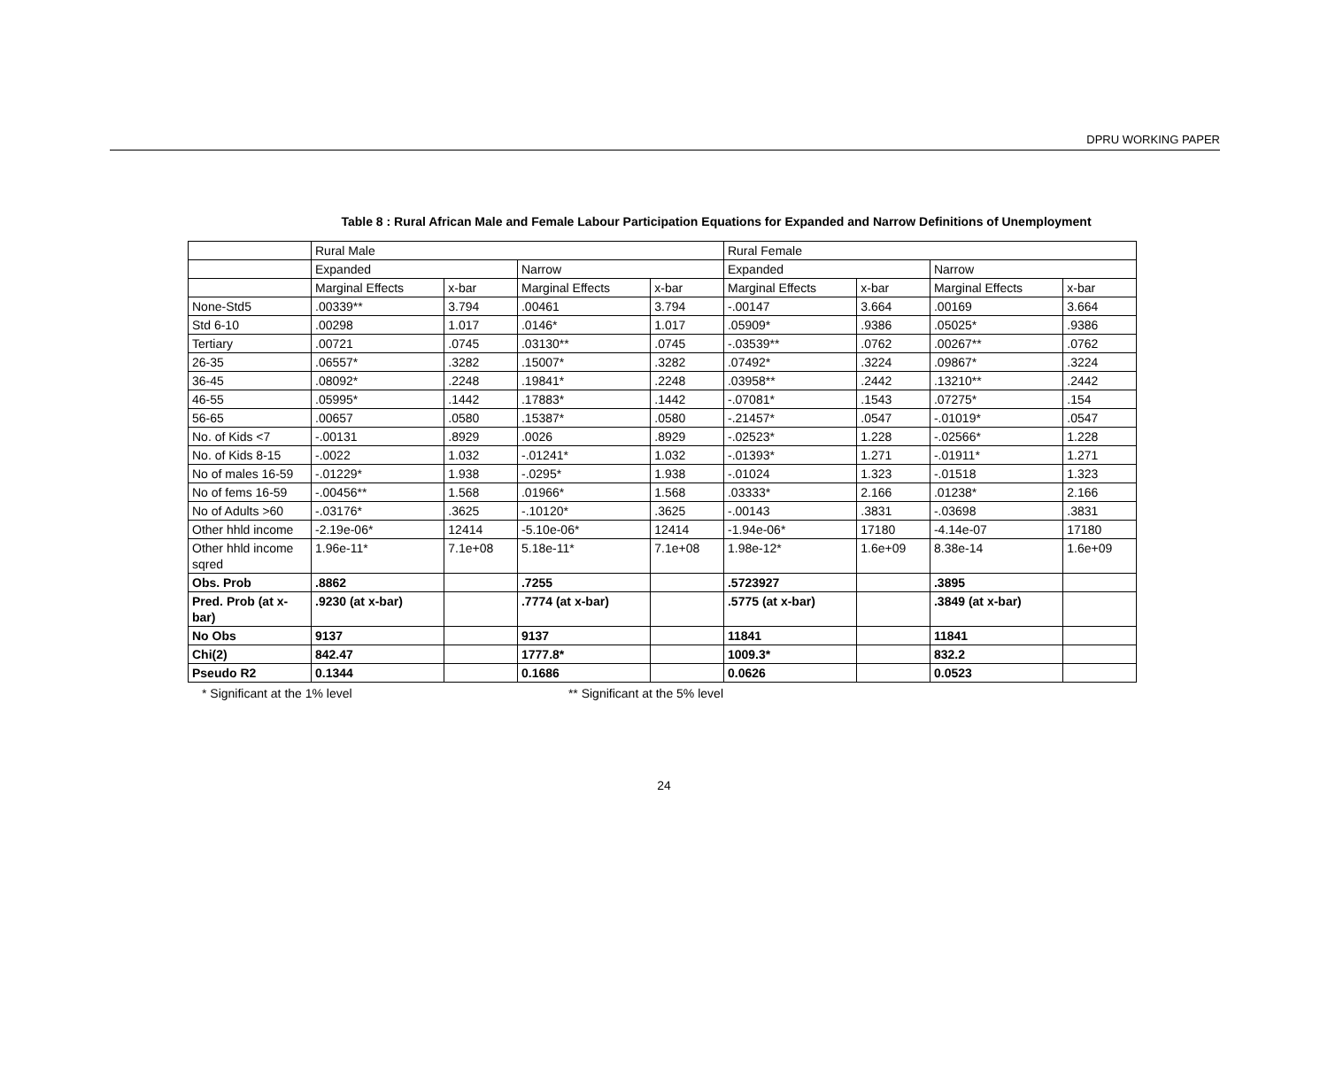DPRU WORKING PAPER
Table 8 : Rural African Male and Female Labour Participation Equations for Expanded and Narrow Definitions of Unemployment
| | Rural Male | | | | Rural Female | | | |
| | Expanded | | Narrow | | Expanded | | Narrow | |
| | Marginal Effects | x-bar | Marginal Effects | x-bar | Marginal Effects | x-bar | Marginal Effects | x-bar |
| None-Std5 | .00339** | 3.794 | .00461 | 3.794 | -.00147 | 3.664 | .00169 | 3.664 |
| Std 6-10 | .00298 | 1.017 | .0146* | 1.017 | .05909* | .9386 | .05025* | .9386 |
| Tertiary | .00721 | .0745 | .03130** | .0745 | -.03539** | .0762 | .00267** | .0762 |
| 26-35 | .06557* | .3282 | .15007* | .3282 | .07492* | .3224 | .09867* | .3224 |
| 36-45 | .08092* | .2248 | .19841* | .2248 | .03958** | .2442 | .13210** | .2442 |
| 46-55 | .05995* | .1442 | .17883* | .1442 | -.07081* | .1543 | .07275* | .154 |
| 56-65 | .00657 | .0580 | .15387* | .0580 | -.21457* | .0547 | -.01019* | .0547 |
| No. of Kids <7 | -.00131 | .8929 | .0026 | .8929 | -.02523* | 1.228 | -.02566* | 1.228 |
| No. of Kids 8-15 | -.0022 | 1.032 | -.01241* | 1.032 | -.01393* | 1.271 | -.01911* | 1.271 |
| No of males 16-59 | -.01229* | 1.938 | -.0295* | 1.938 | -.01024 | 1.323 | -.01518 | 1.323 |
| No of fems 16-59 | -.00456** | 1.568 | .01966* | 1.568 | .03333* | 2.166 | .01238* | 2.166 |
| No of Adults >60 | -.03176* | .3625 | -.10120* | .3625 | -.00143 | .3831 | -.03698 | .3831 |
| Other hhld income | -2.19e-06* | 12414 | -5.10e-06* | 12414 | -1.94e-06* | 17180 | -4.14e-07 | 17180 |
| Other hhld income sqred | 1.96e-11* | 7.1e+08 | 5.18e-11* | 7.1e+08 | 1.98e-12* | 1.6e+09 | 8.38e-14 | 1.6e+09 |
| Obs. Prob | .8862 | | .7255 | | .5723927 | | .3895 | |
| Pred. Prob (at x-bar) | .9230 (at x-bar) | | .7774 (at x-bar) | | .5775 (at x-bar) | | .3849 (at x-bar) | |
| No Obs | 9137 | | 9137 | | 11841 | | 11841 | |
| Chi(2) | 842.47 | | 1777.8* | | 1009.3* | | 832.2 | |
| Pseudo R2 | 0.1344 | | 0.1686 | | 0.0626 | | 0.0523 | |
* Significant at the 1% level ** Significant at the 5% level
24